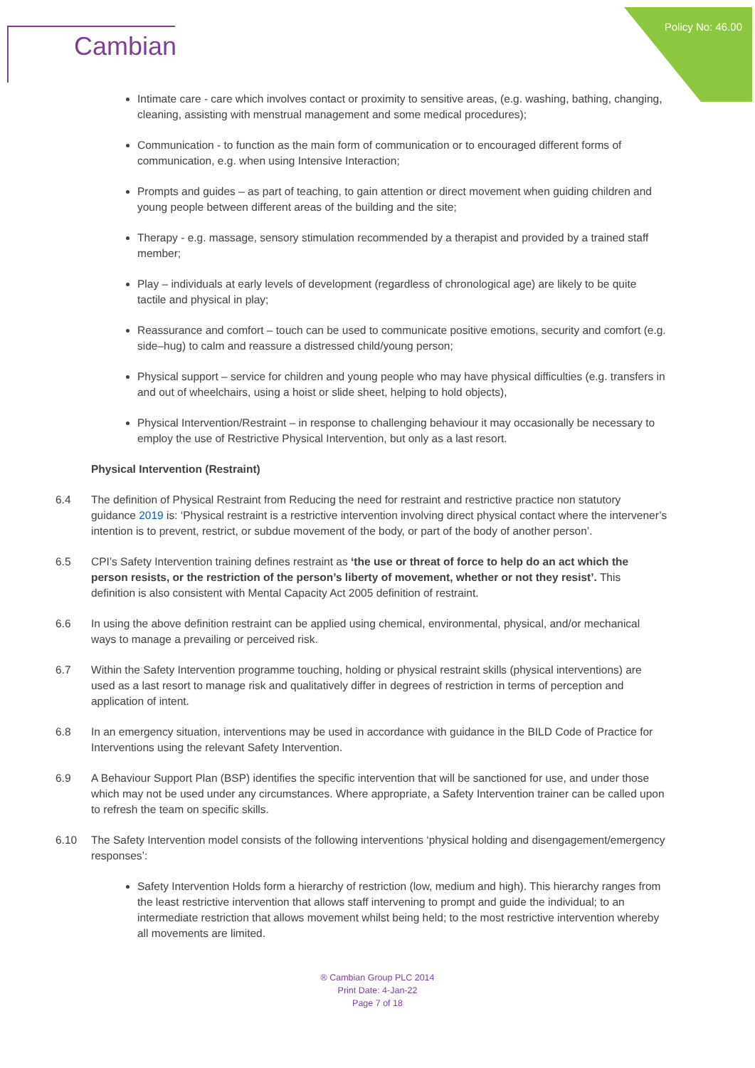Policy No: 46.00
Cambian
Intimate care - care which involves contact or proximity to sensitive areas, (e.g. washing, bathing, changing, cleaning, assisting with menstrual management and some medical procedures);
Communication - to function as the main form of communication or to encouraged different forms of communication, e.g. when using Intensive Interaction;
Prompts and guides – as part of teaching, to gain attention or direct movement when guiding children and young people between different areas of the building and the site;
Therapy - e.g. massage, sensory stimulation recommended by a therapist and provided by a trained staff member;
Play – individuals at early levels of development (regardless of chronological age) are likely to be quite tactile and physical in play;
Reassurance and comfort – touch can be used to communicate positive emotions, security and comfort (e.g. side–hug) to calm and reassure a distressed child/young person;
Physical support – service for children and young people who may have physical difficulties (e.g. transfers in and out of wheelchairs, using a hoist or slide sheet, helping to hold objects),
Physical Intervention/Restraint – in response to challenging behaviour it may occasionally be necessary to employ the use of Restrictive Physical Intervention, but only as a last resort.
Physical Intervention (Restraint)
6.4 The definition of Physical Restraint from Reducing the need for restraint and restrictive practice non statutory guidance 2019 is: ‘Physical restraint is a restrictive intervention involving direct physical contact where the intervener’s intention is to prevent, restrict, or subdue movement of the body, or part of the body of another person’.
6.5 CPI’s Safety Intervention training defines restraint as ‘the use or threat of force to help do an act which the person resists, or the restriction of the person’s liberty of movement, whether or not they resist’. This definition is also consistent with Mental Capacity Act 2005 definition of restraint.
6.6 In using the above definition restraint can be applied using chemical, environmental, physical, and/or mechanical ways to manage a prevailing or perceived risk.
6.7 Within the Safety Intervention programme touching, holding or physical restraint skills (physical interventions) are used as a last resort to manage risk and qualitatively differ in degrees of restriction in terms of perception and application of intent.
6.8 In an emergency situation, interventions may be used in accordance with guidance in the BILD Code of Practice for Interventions using the relevant Safety Intervention.
6.9 A Behaviour Support Plan (BSP) identifies the specific intervention that will be sanctioned for use, and under those which may not be used under any circumstances. Where appropriate, a Safety Intervention trainer can be called upon to refresh the team on specific skills.
6.10 The Safety Intervention model consists of the following interventions ‘physical holding and disengagement/emergency responses’:
Safety Intervention Holds form a hierarchy of restriction (low, medium and high). This hierarchy ranges from the least restrictive intervention that allows staff intervening to prompt and guide the individual; to an intermediate restriction that allows movement whilst being held; to the most restrictive intervention whereby all movements are limited.
® Cambian Group PLC 2014
Print Date: 4-Jan-22
Page 7 of 18